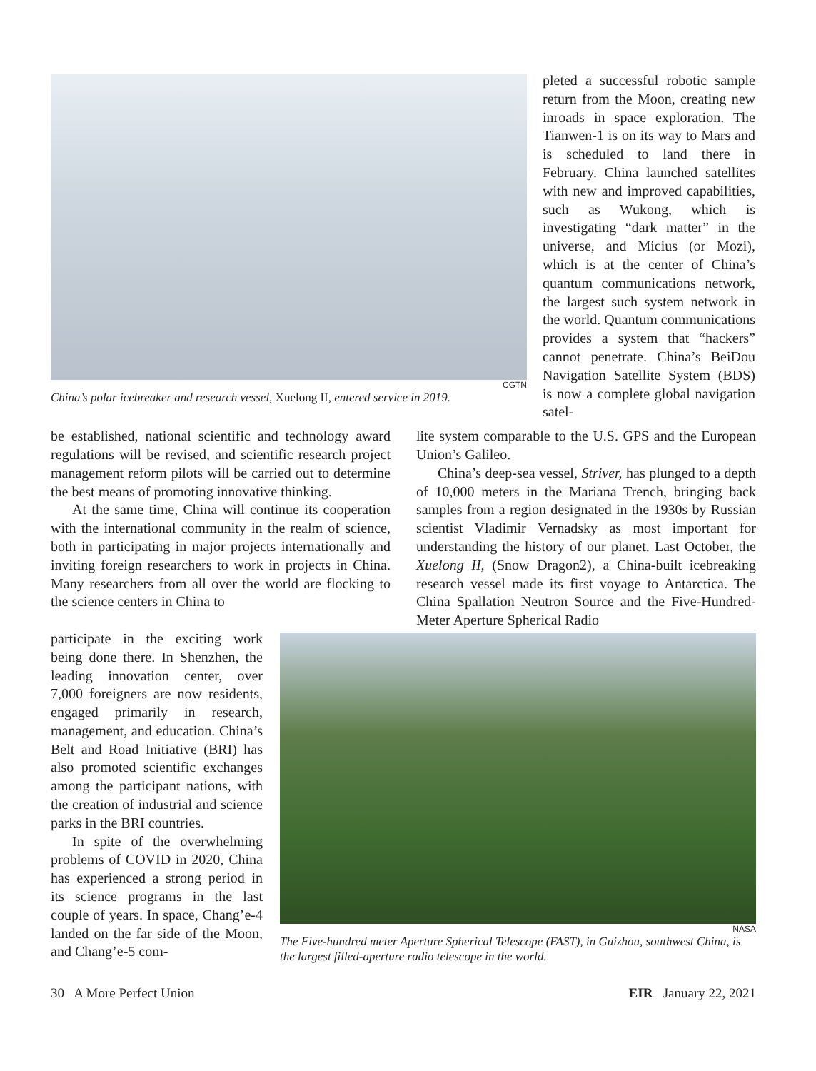CGTN
China’s polar icebreaker and research vessel, Xuelong II, entered service in 2019.
pleted a successful robotic sample return from the Moon, creating new inroads in space exploration. The Tianwen-1 is on its way to Mars and is scheduled to land there in February. China launched satellites with new and improved capabilities, such as Wukong, which is investigating “dark matter” in the universe, and Micius (or Mozi), which is at the center of China’s quantum communications network, the largest such system network in the world. Quantum communications provides a system that “hackers” cannot penetrate. China’s BeiDou Navigation Satellite System (BDS) is now a complete global navigation satel-
be established, national scientific and technology award regulations will be revised, and scientific research project management reform pilots will be carried out to determine the best means of promoting innovative thinking.
At the same time, China will continue its cooperation with the international community in the realm of science, both in participating in major projects internationally and inviting foreign researchers to work in projects in China. Many researchers from all over the world are flocking to the science centers in China to
lite system comparable to the U.S. GPS and the European Union’s Galileo.
China’s deep-sea vessel, Striver, has plunged to a depth of 10,000 meters in the Mariana Trench, bringing back samples from a region designated in the 1930s by Russian scientist Vladimir Vernadsky as most important for understanding the history of our planet. Last October, the Xuelong II, (Snow Dragon2), a China-built icebreaking research vessel made its first voyage to Antarctica. The China Spallation Neutron Source and the Five-Hundred-Meter Aperture Spherical Radio
participate in the exciting work being done there. In Shenzhen, the leading innovation center, over 7,000 foreigners are now residents, engaged primarily in research, management, and education. China’s Belt and Road Initiative (BRI) has also promoted scientific exchanges among the participant nations, with the creation of industrial and science parks in the BRI countries.
In spite of the overwhelming problems of COVID in 2020, China has experienced a strong period in its science programs in the last couple of years. In space, Chang’e-4 landed on the far side of the Moon, and Chang’e-5 com-
NASA
The Five-hundred meter Aperture Spherical Telescope (FAST), in Guizhou, southwest China, is the largest filled-aperture radio telescope in the world.
30 A More Perfect Union EIR January 22, 2021